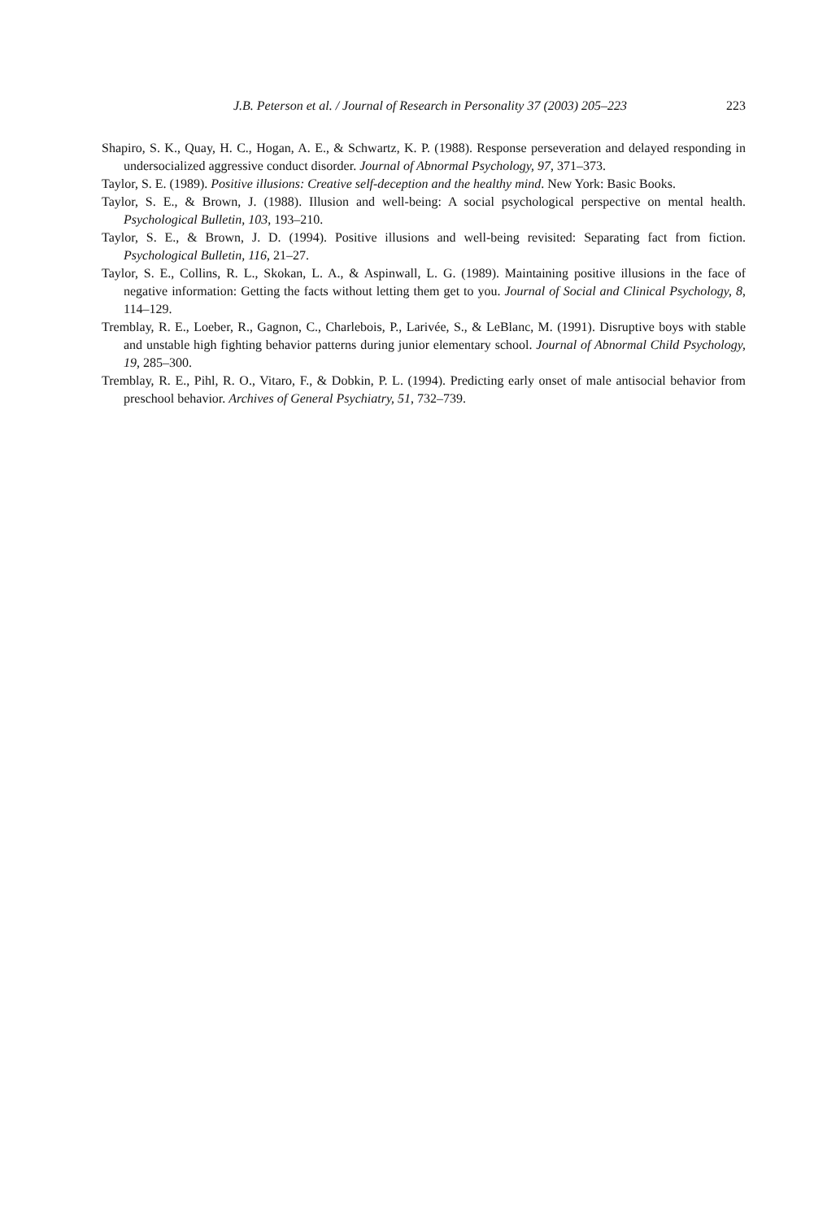J.B. Peterson et al. / Journal of Research in Personality 37 (2003) 205–223 223
Shapiro, S. K., Quay, H. C., Hogan, A. E., & Schwartz, K. P. (1988). Response perseveration and delayed responding in undersocialized aggressive conduct disorder. Journal of Abnormal Psychology, 97, 371–373.
Taylor, S. E. (1989). Positive illusions: Creative self-deception and the healthy mind. New York: Basic Books.
Taylor, S. E., & Brown, J. (1988). Illusion and well-being: A social psychological perspective on mental health. Psychological Bulletin, 103, 193–210.
Taylor, S. E., & Brown, J. D. (1994). Positive illusions and well-being revisited: Separating fact from fiction. Psychological Bulletin, 116, 21–27.
Taylor, S. E., Collins, R. L., Skokan, L. A., & Aspinwall, L. G. (1989). Maintaining positive illusions in the face of negative information: Getting the facts without letting them get to you. Journal of Social and Clinical Psychology, 8, 114–129.
Tremblay, R. E., Loeber, R., Gagnon, C., Charlebois, P., Larivée, S., & LeBlanc, M. (1991). Disruptive boys with stable and unstable high fighting behavior patterns during junior elementary school. Journal of Abnormal Child Psychology, 19, 285–300.
Tremblay, R. E., Pihl, R. O., Vitaro, F., & Dobkin, P. L. (1994). Predicting early onset of male antisocial behavior from preschool behavior. Archives of General Psychiatry, 51, 732–739.